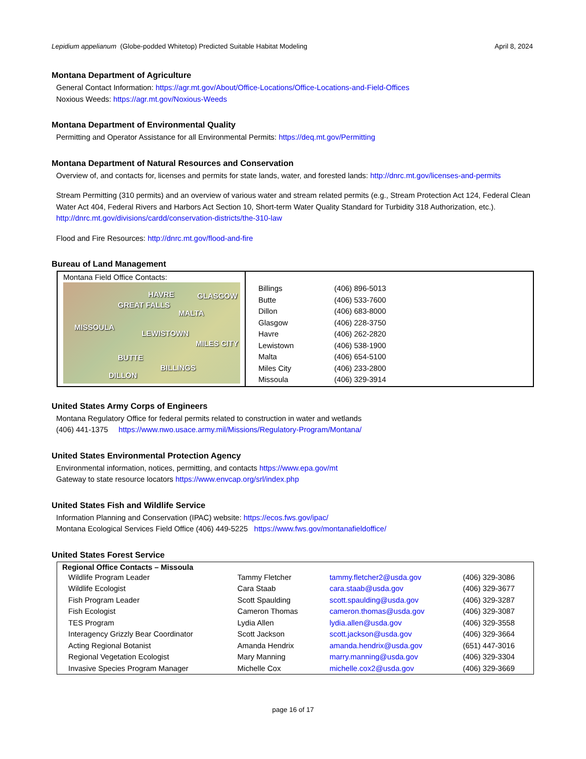Lepidium appelianum (Globe-podded Whitetop) Predicted Suitable Habitat Modeling April 8, 2024
Montana Department of Agriculture
General Contact Information: https://agr.mt.gov/About/Office-Locations/Office-Locations-and-Field-Offices
Noxious Weeds: https://agr.mt.gov/Noxious-Weeds
Montana Department of Environmental Quality
Permitting and Operator Assistance for all Environmental Permits: https://deq.mt.gov/Permitting
Montana Department of Natural Resources and Conservation
Overview of, and contacts for, licenses and permits for state lands, water, and forested lands: http://dnrc.mt.gov/licenses-and-permits
Stream Permitting (310 permits) and an overview of various water and stream related permits (e.g., Stream Protection Act 124, Federal Clean Water Act 404, Federal Rivers and Harbors Act Section 10, Short-term Water Quality Standard for Turbidity 318 Authorization, etc.). http://dnrc.mt.gov/divisions/cardd/conservation-districts/the-310-law
Flood and Fire Resources: http://dnrc.mt.gov/flood-and-fire
Bureau of Land Management
| Montana Field Office Contacts: HAVRE GLASGOW GREAT FALLS MALTA MISSOULA LEWISTOWN MILES CITY BUTTE BILLINGS DILLON | / Billings / (406) 896-5013 / / Butte / (406) 533-7600 / / Dillon / (406) 683-8000 / / Glasgow / (406) 228-3750 / / Havre / (406) 262-2820 / / Lewistown / (406) 538-1900 / / Malta / (406) 654-5100 / / Miles City / (406) 233-2800 / / Missoula / (406) 329-3914 / |
United States Army Corps of Engineers
Montana Regulatory Office for federal permits related to construction in water and wetlands
(406) 441-1375 https://www.nwo.usace.army.mil/Missions/Regulatory-Program/Montana/
United States Environmental Protection Agency
Environmental information, notices, permitting, and contacts https://www.epa.gov/mt
Gateway to state resource locators https://www.envcap.org/srl/index.php
United States Fish and Wildlife Service
Information Planning and Conservation (IPAC) website: https://ecos.fws.gov/ipac/
Montana Ecological Services Field Office (406) 449-5225 https://www.fws.gov/montanafieldoffice/
United States Forest Service
| Regional Office Contacts – Missoula | | | |
| --- | --- | --- | --- |
| Wildlife Program Leader | Tammy Fletcher | tammy.fletcher2@usda.gov | (406) 329-3086 |
| Wildlife Ecologist | Cara Staab | cara.staab@usda.gov | (406) 329-3677 |
| Fish Program Leader | Scott Spaulding | scott.spaulding@usda.gov | (406) 329-3287 |
| Fish Ecologist | Cameron Thomas | cameron.thomas@usda.gov | (406) 329-3087 |
| TES Program | Lydia Allen | lydia.allen@usda.gov | (406) 329-3558 |
| Interagency Grizzly Bear Coordinator | Scott Jackson | scott.jackson@usda.gov | (406) 329-3664 |
| Acting Regional Botanist | Amanda Hendrix | amanda.hendrix@usda.gov | (651) 447-3016 |
| Regional Vegetation Ecologist | Mary Manning | marry.manning@usda.gov | (406) 329-3304 |
| Invasive Species Program Manager | Michelle Cox | michelle.cox2@usda.gov | (406) 329-3669 |
page 16 of 17